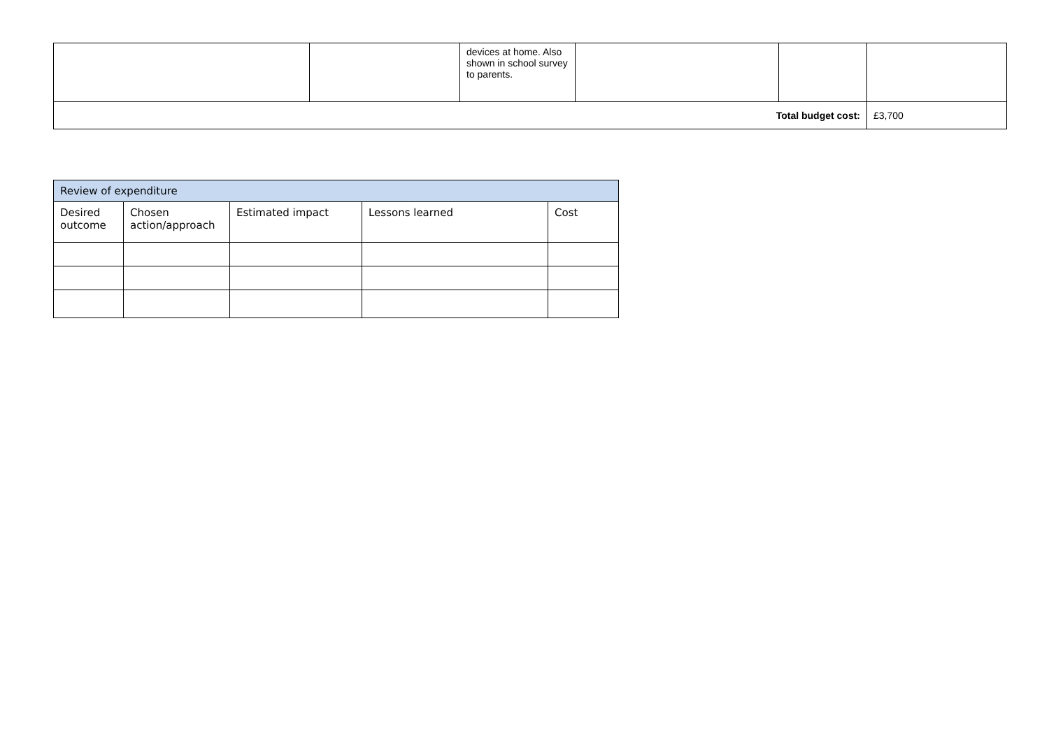| | | devices at home. Also shown in school survey to parents. | | | |
| Total budget cost: | | | | | £3,700 |
| Review of expenditure | | | | |
| --- | --- | --- | --- | --- |
| Desired outcome | Chosen action/approach | Estimated impact | Lessons learned | Cost |